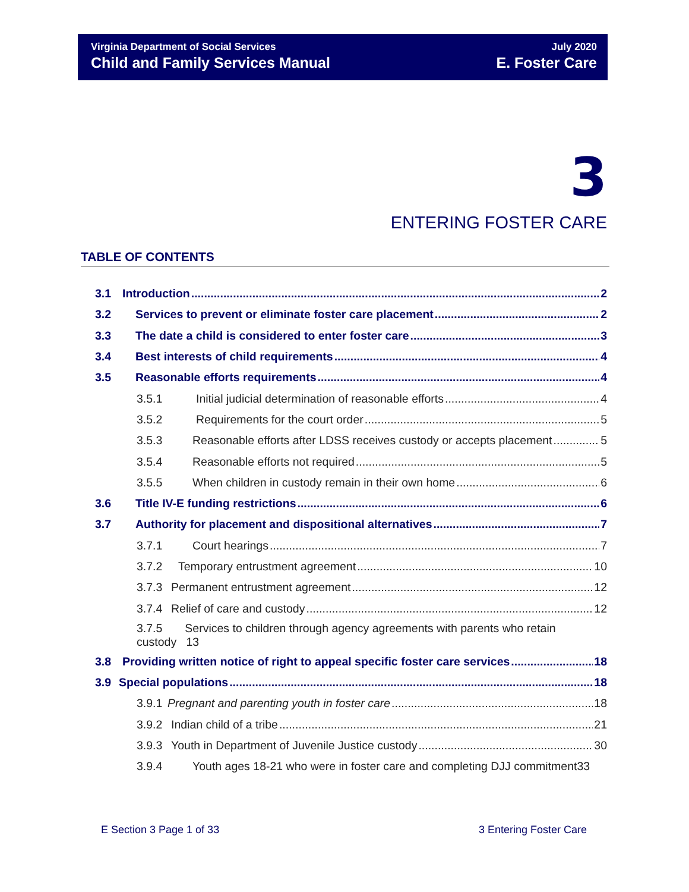Virginia Department of Social Services
Child and Family Services Manual
July 2020
E. Foster Care
3
ENTERING FOSTER CARE
TABLE OF CONTENTS
3.1 Introduction 2
3.2 Services to prevent or eliminate foster care placement 2
3.3 The date a child is considered to enter foster care 3
3.4 Best interests of child requirements 4
3.5 Reasonable efforts requirements 4
3.5.1 Initial judicial determination of reasonable efforts 4
3.5.2 Requirements for the court order 5
3.5.3 Reasonable efforts after LDSS receives custody or accepts placement 5
3.5.4 Reasonable efforts not required 5
3.5.5 When children in custody remain in their own home 6
3.6 Title IV-E funding restrictions 6
3.7 Authority for placement and dispositional alternatives 7
3.7.1 Court hearings 7
3.7.2 Temporary entrustment agreement 10
3.7.3 Permanent entrustment agreement 12
3.7.4 Relief of care and custody 12
3.7.5 Services to children through agency agreements with parents who retain
custody 13
3.8 Providing written notice of right to appeal specific foster care services 18
3.9 Special populations 18
3.9.1 Pregnant and parenting youth in foster care 18
3.9.2 Indian child of a tribe 21
3.9.3 Youth in Department of Juvenile Justice custody 30
3.9.4 Youth ages 18-21 who were in foster care and completing DJJ commitment33
E Section 3 Page 1 of 33 3 Entering Foster Care